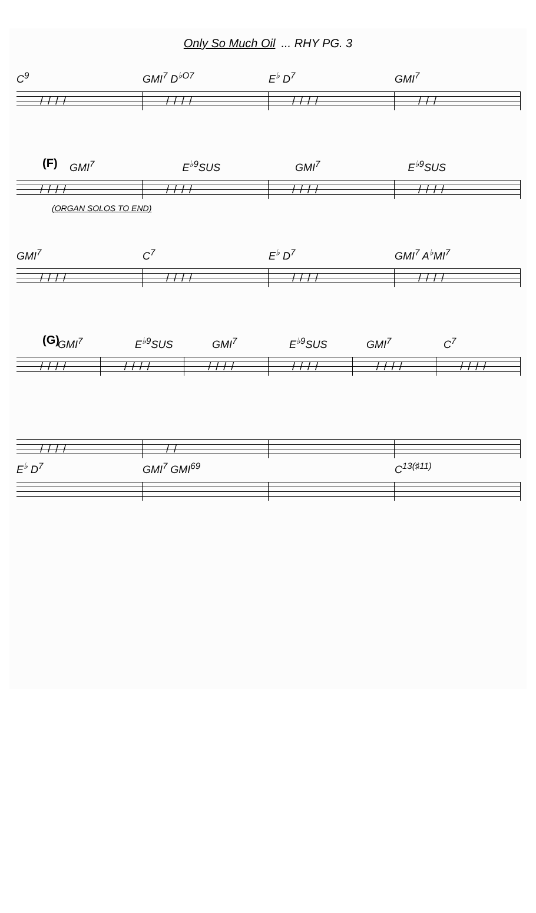Only So Much Oil... RHY PG. 3
C<sup>9</sup> GMI<sup>7</sup> D<sup>♭O7</sup> E<sup>♭</sup> D<sup>7</sup> GMI<sup>7</sup>
//// //// //// ///
(F)
GMI<sup>7</sup> E<sup>♭9</sup>SUS GMI<sup>7</sup> E<sup>♭9</sup>SUS
//// //// //// ////
(ORGAN SOLOS TO END)
GMI<sup>7</sup> C<sup>7</sup> E<sup>♭</sup> D<sup>7</sup> GMI<sup>7</sup> A<sup>♭</sup>MI<sup>7</sup>
//// //// //// ////
(G)
GMI<sup>7</sup> E<sup>♭9</sup>SUS GMI<sup>7</sup> E<sup>♭9</sup>SUS GMI<sup>7</sup> C<sup>7</sup>
//// //// //// //// //// ////
//// //
E<sup>♭</sup> D<sup>7</sup> GMI<sup>7</sup> GMI<sup>69</sup> C<sup>13(♯11)</sup>